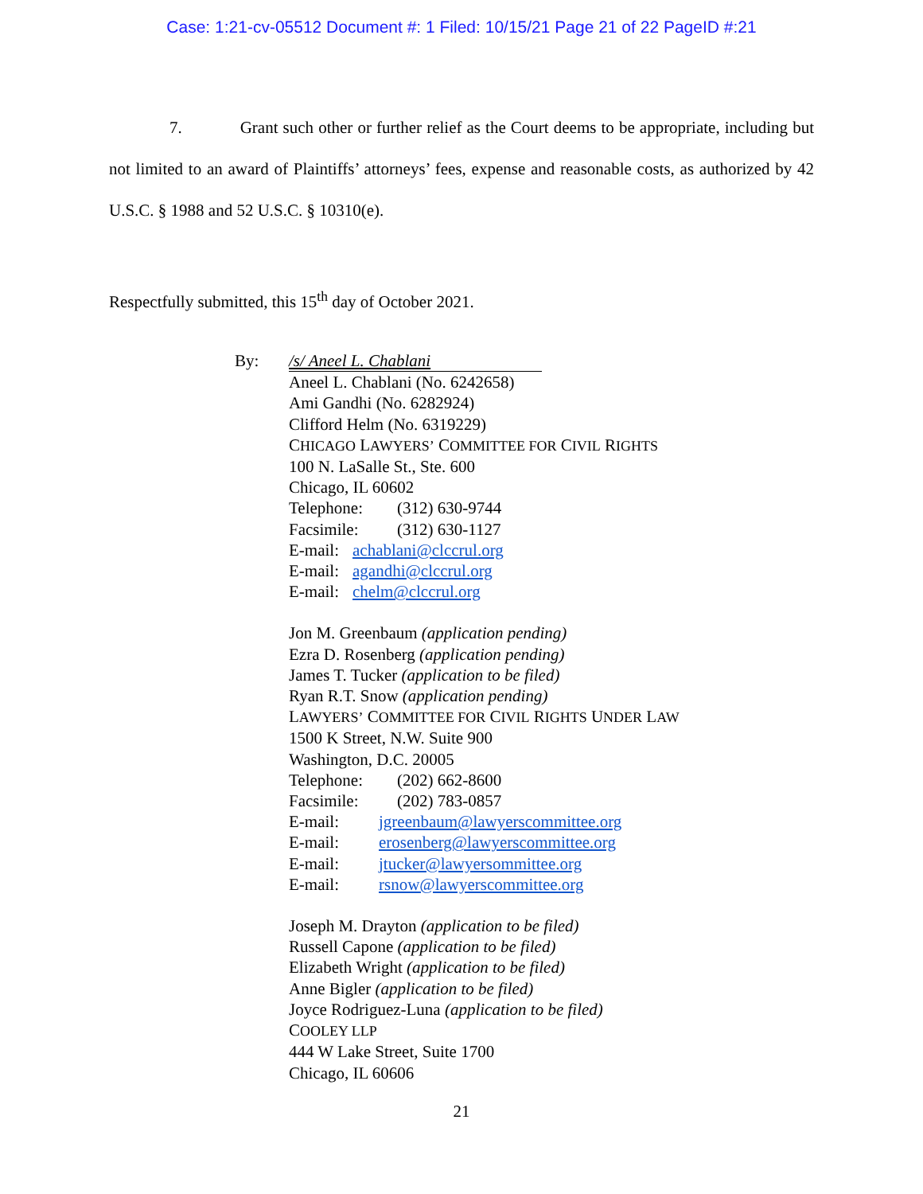Case: 1:21-cv-05512 Document #: 1 Filed: 10/15/21 Page 21 of 22 PageID #:21
7. Grant such other or further relief as the Court deems to be appropriate, including but not limited to an award of Plaintiffs’ attorneys’ fees, expense and reasonable costs, as authorized by 42 U.S.C. § 1988 and 52 U.S.C. § 10310(e).
Respectfully submitted, this 15<sup>th</sup> day of October 2021.
By: /s/ Aneel L. Chablani
Aneel L. Chablani (No. 6242658)
Ami Gandhi (No. 6282924)
Clifford Helm (No. 6319229)
CHICAGO LAWYERS’ COMMITTEE FOR CIVIL RIGHTS
100 N. LaSalle St., Ste. 600
Chicago, IL 60602
Telephone: (312) 630-9744
Facsimile: (312) 630-1127
E-mail: achablani@clccrul.org
E-mail: agandhi@clccrul.org
E-mail: chelm@clccrul.org
Jon M. Greenbaum (application pending)
Ezra D. Rosenberg (application pending)
James T. Tucker (application to be filed)
Ryan R.T. Snow (application pending)
LAWYERS’ COMMITTEE FOR CIVIL RIGHTS UNDER LAW
1500 K Street, N.W. Suite 900
Washington, D.C. 20005
Telephone: (202) 662-8600
Facsimile: (202) 783-0857
E-mail: jgreenbaum@lawyerscommittee.org
E-mail: erosenberg@lawyerscommittee.org
E-mail: jtucker@lawyersommittee.org
E-mail: rsnow@lawyerscommittee.org
Joseph M. Drayton (application to be filed)
Russell Capone (application to be filed)
Elizabeth Wright (application to be filed)
Anne Bigler (application to be filed)
Joyce Rodriguez-Luna (application to be filed)
COOLEY LLP
444 W Lake Street, Suite 1700
Chicago, IL 60606
21